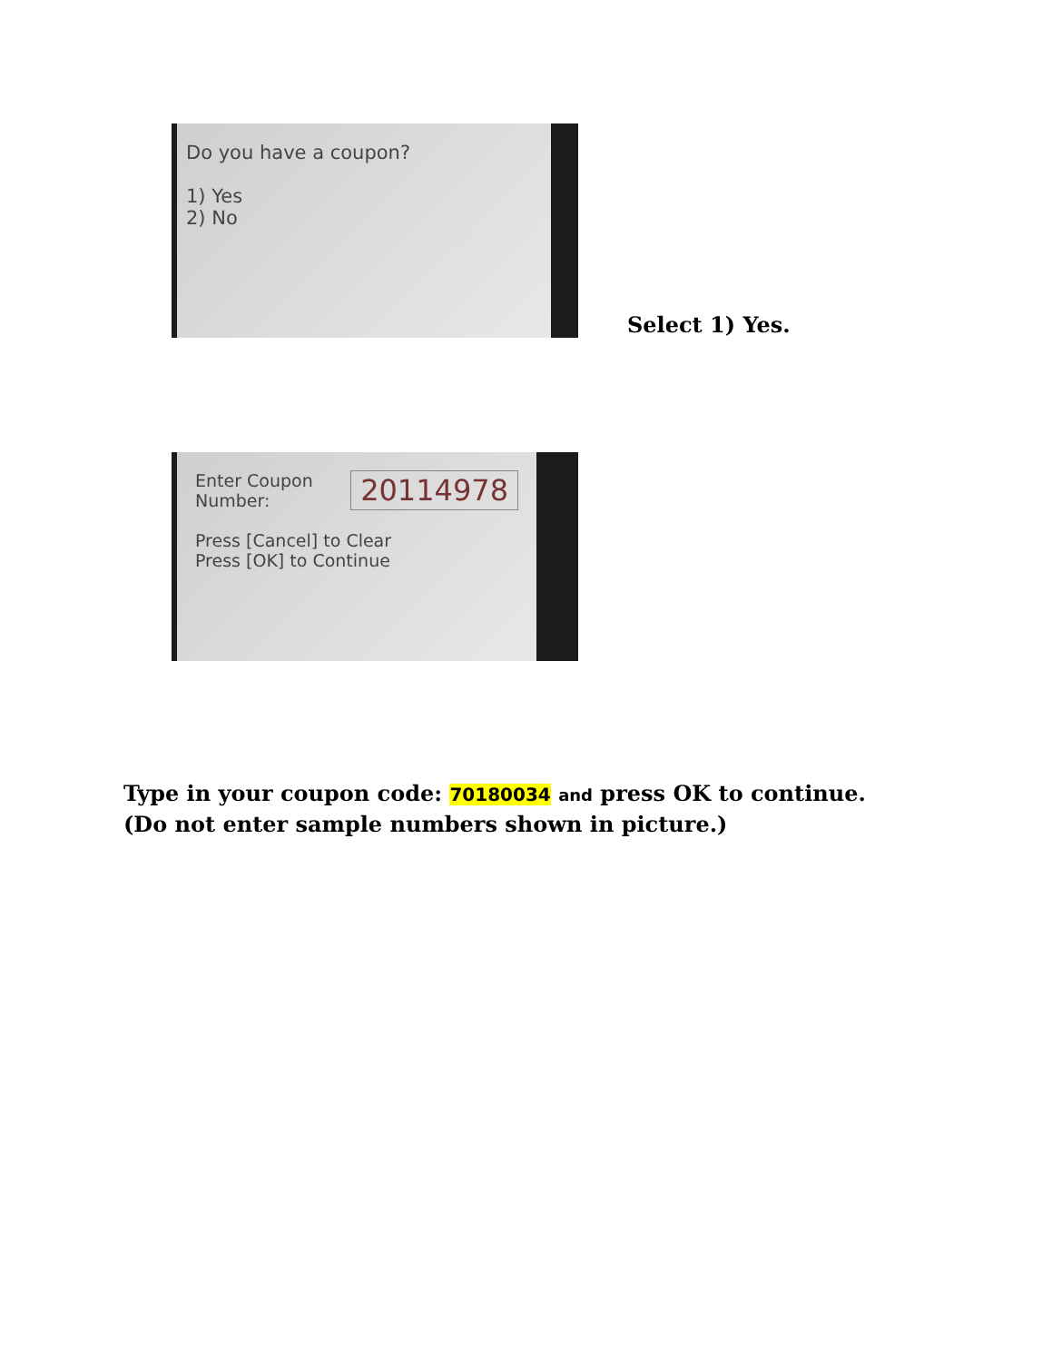Do you have a coupon?
1) Yes
2) No
Select 1) Yes.
Enter Coupon
Number:
20114978
Press [Cancel] to Clear
Press [OK] to Continue
Type in your coupon code: 70180034 and press OK to continue. (Do not enter sample numbers shown in picture.)